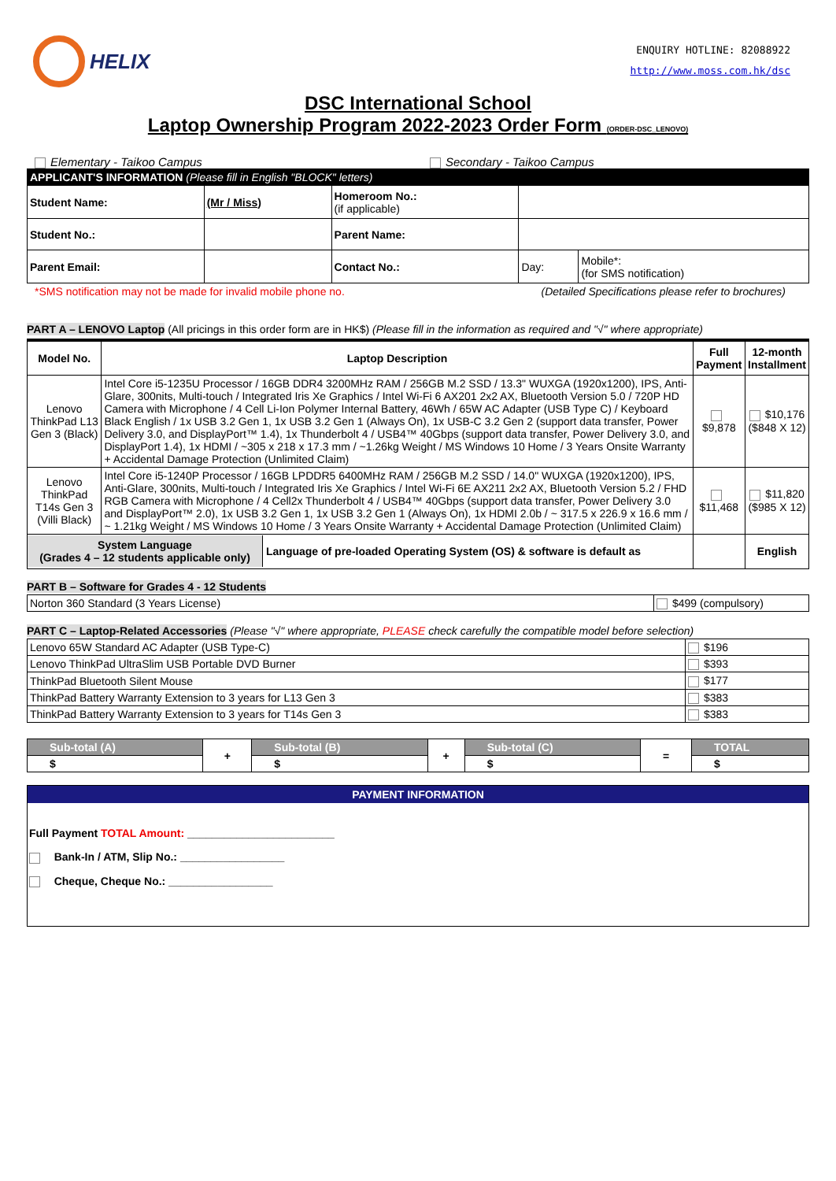HELIX
ENQUIRY HOTLINE: 82088922
http://www.moss.com.hk/dsc
DSC International School
Laptop Ownership Program 2022-2023 Order Form (ORDER-DSC_LENOVO)
Elementary - Taikoo Campus Secondary - Taikoo Campus
| APPLICANT'S INFORMATION (Please fill in English "BLOCK" letters) | | | | |
| Student Name: | (Mr / Miss) | Homeroom No.: (if applicable) | | |
| Student No.: | | Parent Name: | | |
| Parent Email: | | Contact No.: | Day: | Mobile*: (for SMS notification) |
*SMS notification may not be made for invalid mobile phone no. (Detailed Specifications please refer to brochures)
PART A – LENOVO Laptop (All pricings in this order form are in HK$) (Please fill in the information as required and "√" where appropriate)
| Model No. | Laptop Description | Full Payment | 12-month Installment |
| --- | --- | --- | --- |
| Lenovo ThinkPad L13 Gen 3 (Black) | Intel Core i5-1235U Processor / 16GB DDR4 3200MHz RAM / 256GB M.2 SSD / 13.3" WUXGA (1920x1200), IPS, Anti-Glare, 300nits, Multi-touch / Integrated Iris Xe Graphics / Intel Wi-Fi 6 AX201 2x2 AX, Bluetooth Version 5.0 / 720P HD Camera with Microphone / 4 Cell Li-Ion Polymer Internal Battery, 46Wh / 65W AC Adapter (USB Type C) / Keyboard Black English / 1x USB 3.2 Gen 1, 1x USB 3.2 Gen 1 (Always On), 1x USB-C 3.2 Gen 2 (support data transfer, Power Delivery 3.0, and DisplayPort™ 1.4), 1x Thunderbolt 4 / USB4™ 40Gbps (support data transfer, Power Delivery 3.0, and DisplayPort 1.4), 1x HDMI / ~305 x 218 x 17.3 mm / ~1.26kg Weight / MS Windows 10 Home / 3 Years Onsite Warranty + Accidental Damage Protection (Unlimited Claim) | $9,878 | $10,176 ($848 X 12) |
| Lenovo ThinkPad T14s Gen 3 (Villi Black) | Intel Core i5-1240P Processor / 16GB LPDDR5 6400MHz RAM / 256GB M.2 SSD / 14.0" WUXGA (1920x1200), IPS, Anti-Glare, 300nits, Multi-touch / Integrated Iris Xe Graphics / Intel Wi-Fi 6E AX211 2x2 AX, Bluetooth Version 5.2 / FHD RGB Camera with Microphone / 4 Cell2x Thunderbolt 4 / USB4™ 40Gbps (support data transfer, Power Delivery 3.0 and DisplayPort™ 2.0), 1x USB 3.2 Gen 1, 1x USB 3.2 Gen 1 (Always On), 1x HDMI 2.0b / ~ 317.5 x 226.9 x 16.6 mm / ~ 1.21kg Weight / MS Windows 10 Home / 3 Years Onsite Warranty + Accidental Damage Protection (Unlimited Claim) | $11,468 | $11,820 ($985 X 12) |
| System Language (Grades 4 – 12 students applicable only) Language of pre-loaded Operating System (OS) & software is default as | | | English |
PART B – Software for Grades 4 - 12 Students
| Norton 360 Standard (3 Years License) | $499 (compulsory) |
PART C – Laptop-Related Accessories (Please "√" where appropriate, PLEASE check carefully the compatible model before selection)
| Lenovo 65W Standard AC Adapter (USB Type-C) | $196 |
| Lenovo ThinkPad UltraSlim USB Portable DVD Burner | $393 |
| ThinkPad Bluetooth Silent Mouse | $177 |
| ThinkPad Battery Warranty Extension to 3 years for L13 Gen 3 | $383 |
| ThinkPad Battery Warranty Extension to 3 years for T14s Gen 3 | $383 |
| Sub-total (A) | + | Sub-total (B) | + | Sub-total (C) | = | TOTAL |
| $ | | $ | | $ | | $ |
PAYMENT INFORMATION
Full Payment TOTAL Amount: ________________________
Bank-In / ATM, Slip No.: _________________
Cheque, Cheque No.: _________________